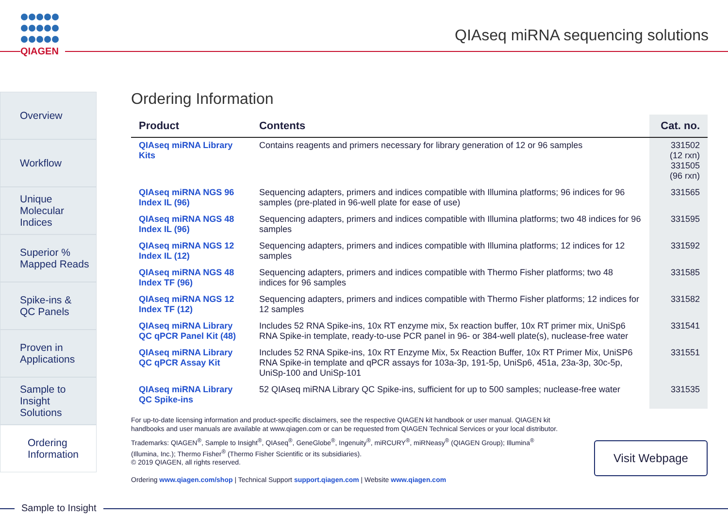QIAGEN
QIAseq miRNA sequencing solutions
Overview
Workflow
Unique
Molecular
Indices
Superior %
Mapped Reads
Spike-ins &
QC Panels
Proven in
Applications
Sample to
Insight
Solutions
Ordering
Information
Ordering Information
| Product | Contents | Cat. no. |
| --- | --- | --- |
| QIAseq miRNA Library Kits | Contains reagents and primers necessary for library generation of 12 or 96 samples | 331502 (12 rxn) 331505 (96 rxn) |
| QIAseq miRNA NGS 96 Index IL (96) | Sequencing adapters, primers and indices compatible with Illumina platforms; 96 indices for 96 samples (pre-plated in 96-well plate for ease of use) | 331565 |
| QIAseq miRNA NGS 48 Index IL (96) | Sequencing adapters, primers and indices compatible with Illumina platforms; two 48 indices for 96 samples | 331595 |
| QIAseq miRNA NGS 12 Index IL (12) | Sequencing adapters, primers and indices compatible with Illumina platforms; 12 indices for 12 samples | 331592 |
| QIAseq miRNA NGS 48 Index TF (96) | Sequencing adapters, primers and indices compatible with Thermo Fisher platforms; two 48 indices for 96 samples | 331585 |
| QIAseq miRNA NGS 12 Index TF (12) | Sequencing adapters, primers and indices compatible with Thermo Fisher platforms; 12 indices for 12 samples | 331582 |
| QIAseq miRNA Library QC qPCR Panel Kit (48) | Includes 52 RNA Spike-ins, 10x RT enzyme mix, 5x reaction buffer, 10x RT primer mix, UniSp6 RNA Spike-in template, ready-to-use PCR panel in 96- or 384-well plate(s), nuclease-free water | 331541 |
| QIAseq miRNA Library QC qPCR Assay Kit | Includes 52 RNA Spike-ins, 10x RT Enzyme Mix, 5x Reaction Buffer, 10x RT Primer Mix, UniSP6 RNA Spike-in template and qPCR assays for 103a-3p, 191-5p, UniSp6, 451a, 23a-3p, 30c-5p, UniSp-100 and UniSp-101 | 331551 |
| QIAseq miRNA Library QC Spike-ins | 52 QIAseq miRNA Library QC Spike-ins, sufficient for up to 500 samples; nuclease-free water | 331535 |
For up-to-date licensing information and product-specific disclaimers, see the respective QIAGEN kit handbook or user manual. QIAGEN kit handbooks and user manuals are available at www.qiagen.com or can be requested from QIAGEN Technical Services or your local distributor.
Trademarks: QIAGEN<sup>®</sup>, Sample to Insight<sup>®</sup>, QIAseq<sup>®</sup>, GeneGlobe<sup>®</sup>, Ingenuity<sup>®</sup>, miRCURY<sup>®</sup>, miRNeasy<sup>®</sup> (QIAGEN Group); Illumina<sup>®</sup> (Illumina, Inc.); Thermo Fisher<sup>®</sup> (Thermo Fisher Scientific or its subsidiaries).
© 2019 QIAGEN, all rights reserved.
Ordering www.qiagen.com/shop | Technical Support support.qiagen.com | Website www.qiagen.com
Visit Webpage
Sample to Insight